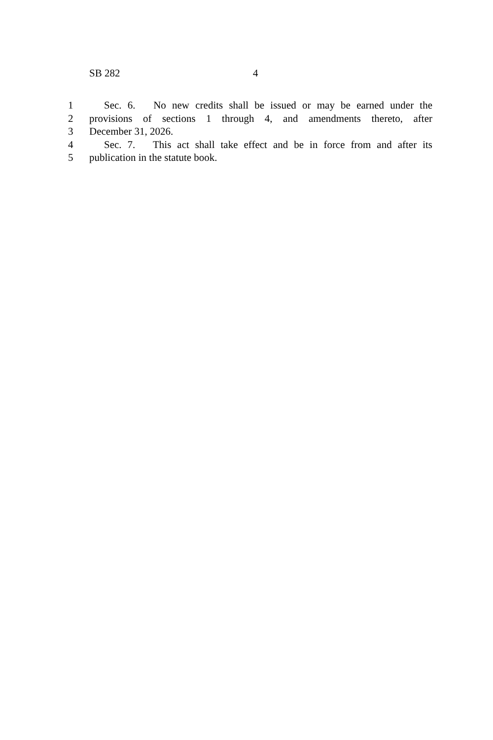SB 282 4
1 Sec. 6. No new credits shall be issued or may be earned under the
2 provisions of sections 1 through 4, and amendments thereto, after
3 December 31, 2026.
4 Sec. 7. This act shall take effect and be in force from and after its
5 publication in the statute book.